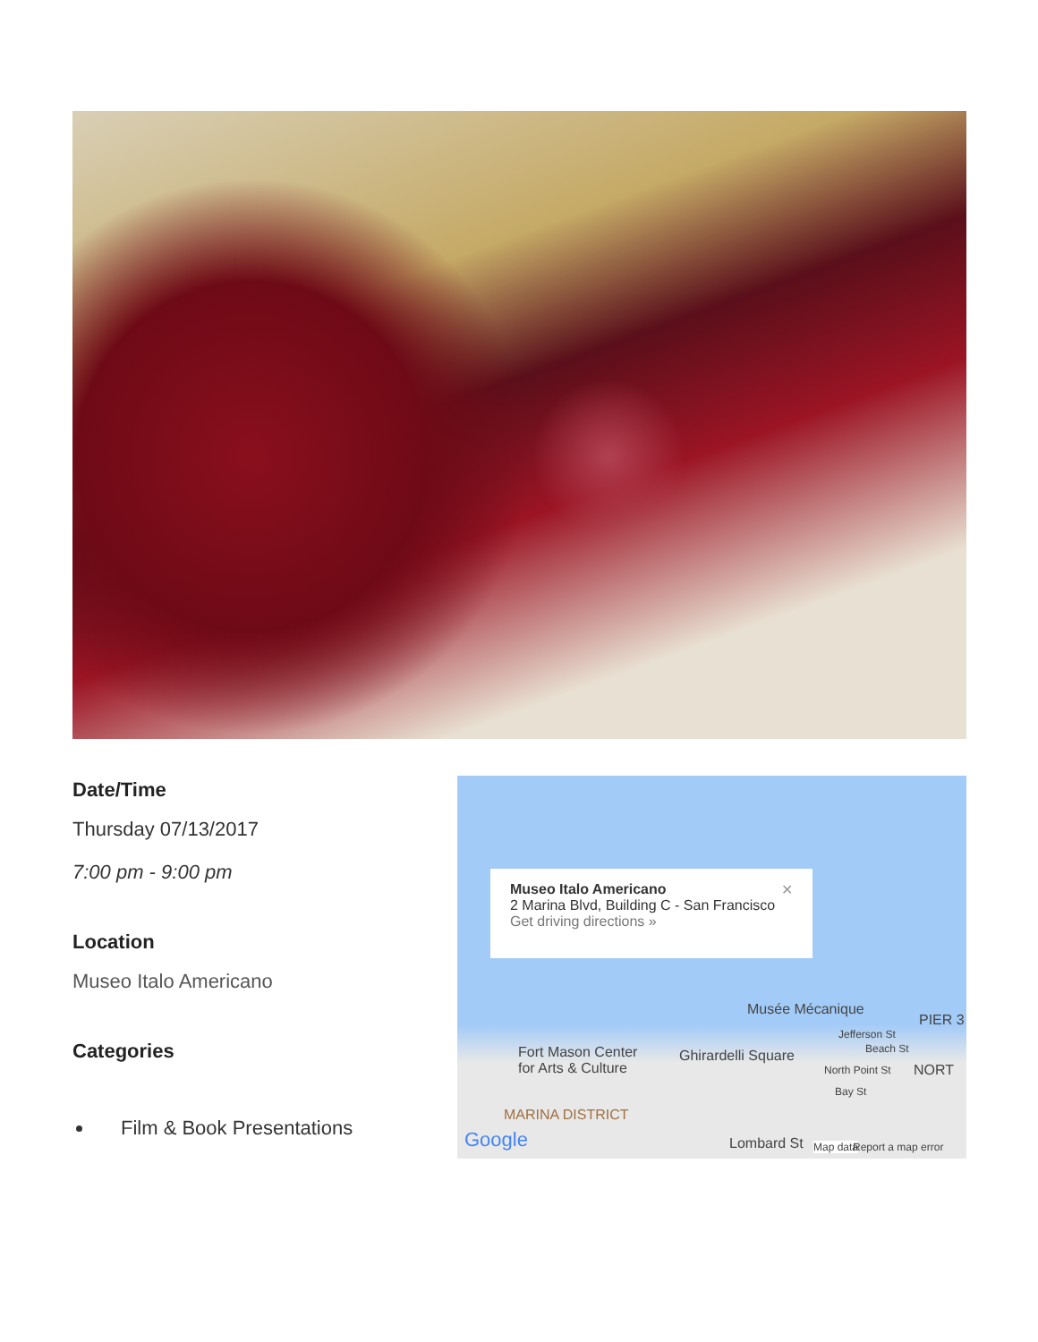Date/Time
Thursday 07/13/2017
7:00 pm - 9:00 pm
Location
Museo Italo Americano
Categories
Film & Book Presentations
Museo Italo Americano ✕
2 Marina Blvd, Building C - San Francisco
Get driving directions »
Musée Mécanique
PIER 3
Fort Mason Center
for Arts & Culture
Ghirardelli Square
Jefferson St
Beach St
North Point St NORT
Bay St
MARINA DISTRICT
Google Lombard St Map data Report a map error